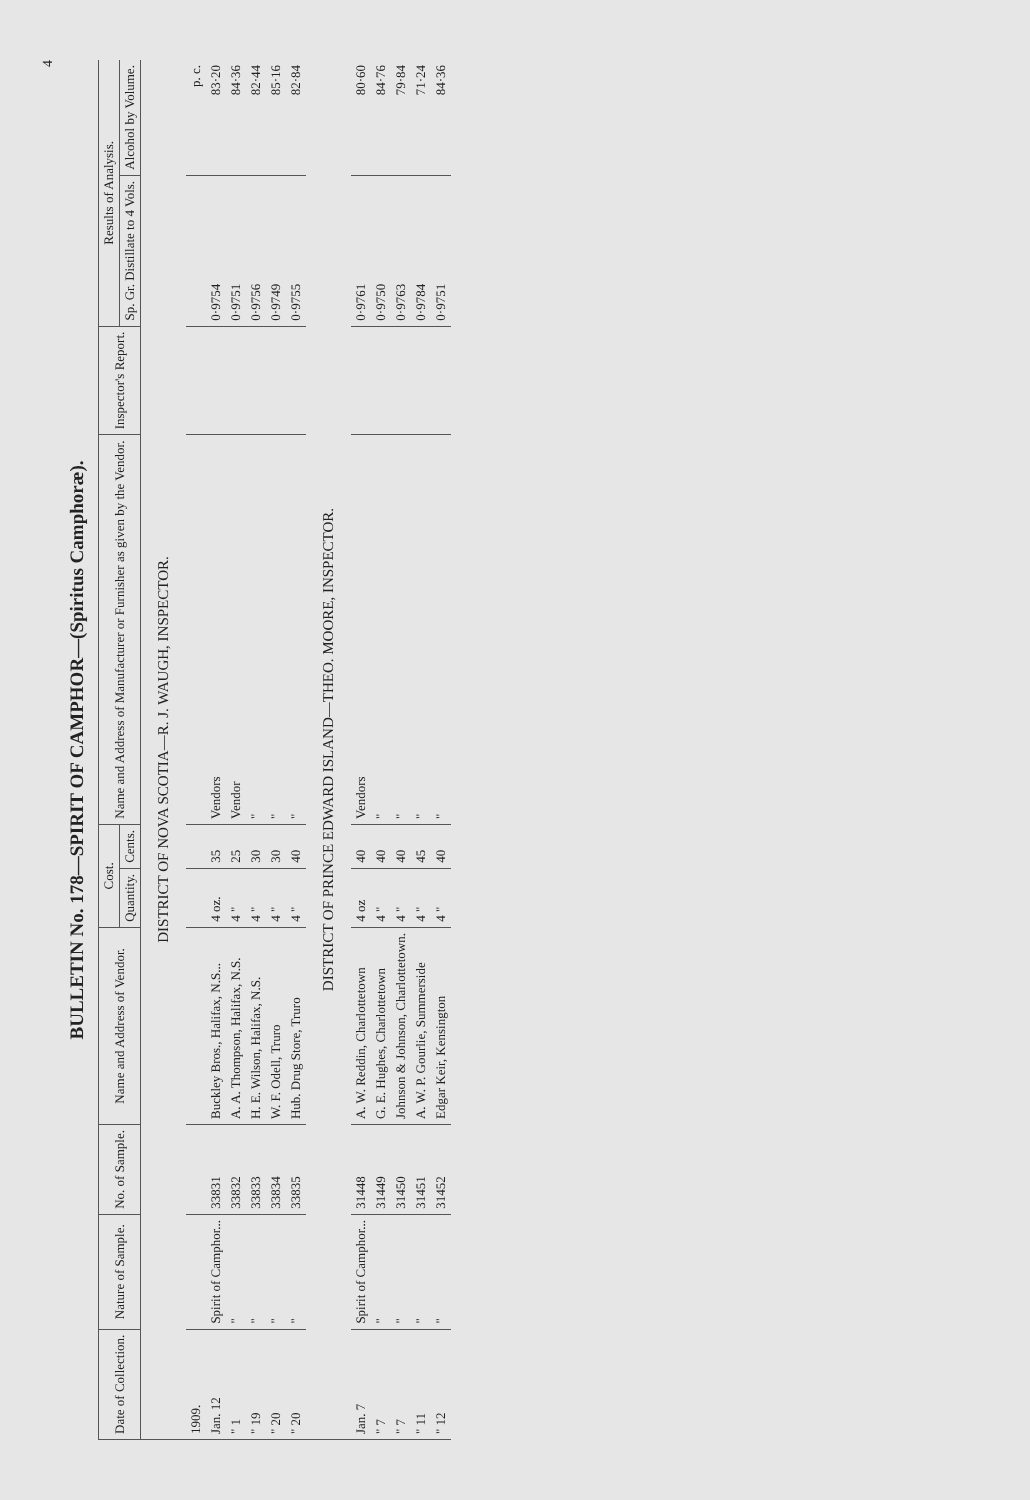4
BULLETIN No. 178—SPIRIT OF CAMPHOR—(Spiritus Camphoræ).
| Date of Collection. | Nature of Sample. | No. of Sample. | Name and Address of Vendor. | Cost. | | Name and Address of Manufacturer or Furnisher as given by the Vendor. | Inspector's Report. | Results of Analysis. | |
| --- | --- | --- | --- | --- | --- | --- | --- | --- | --- |
| | | | | Quantity. | Cents. | | | Sp. Gr. Distillate to 4 Vols. | Alcohol by Volume. |
| DISTRICT OF NOVA SCOTIA—R. J. WAUGH, INSPECTOR. | | | | | | | | | |
| 1909. | | | | | | | | | p. c. |
| Jan. 12 | Spirit of Camphor... | 33831 | Buckley Bros., Halifax, N.S... | 4 oz. | 35 | Vendors | | 0·9754 | 83·20 |
| " 1 | " | 33832 | A. A. Thompson, Halifax, N.S. | 4 " | 25 | Vendor | | 0·9751 | 84·36 |
| " 19 | " | 33833 | H. E. Wilson, Halifax, N.S. | 4 " | 30 | " | | 0·9756 | 82·44 |
| " 20 | " | 33834 | W. F. Odell, Truro | 4 " | 30 | " | | 0·9749 | 85·16 |
| " 20 | " | 33835 | Hub. Drug Store, Truro | 4 " | 40 | " | | 0·9755 | 82·84 |
| DISTRICT OF PRINCE EDWARD ISLAND—THEO. MOORE, INSPECTOR. | | | | | | | | | |
| Jan. 7 | Spirit of Camphor... | 31448 | A. W. Reddin, Charlottetown | 4 oz | 40 | Vendors | | 0·9761 | 80·60 |
| " 7 | " | 31449 | G. E. Hughes, Charlottetown | 4 " | 40 | " | | 0·9750 | 84·76 |
| " 7 | " | 31450 | Johnson & Johnson, Charlottetown. | 4 " | 40 | " | | 0·9763 | 79·84 |
| " 11 | " | 31451 | A. W. P. Gourlie, Summerside | 4 " | 45 | " | | 0·9784 | 71·24 |
| " 12 | " | 31452 | Edgar Keir, Kensington | 4 " | 40 | " | | 0·9751 | 84·36 |